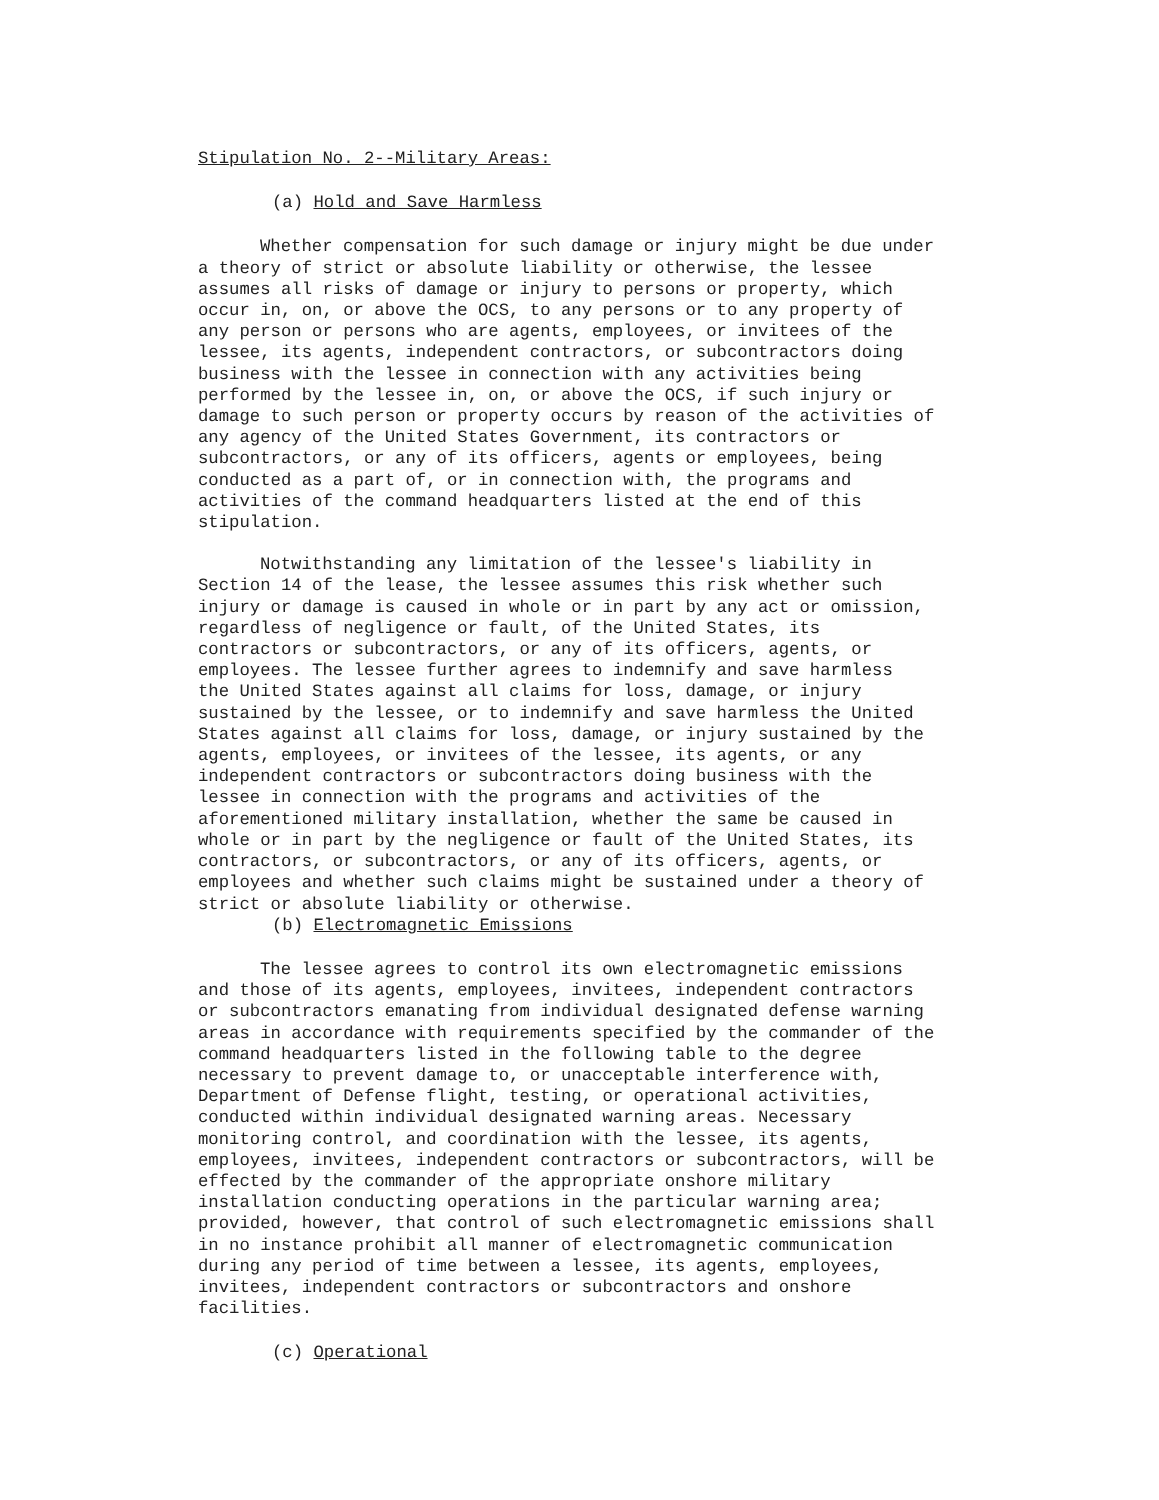Stipulation No. 2--Military Areas:
(a) Hold and Save Harmless
Whether compensation for such damage or injury might be due under a theory of strict or absolute liability or otherwise, the lessee assumes all risks of damage or injury to persons or property, which occur in, on, or above the OCS, to any persons or to any property of any person or persons who are agents, employees, or invitees of the lessee, its agents, independent contractors, or subcontractors doing business with the lessee in connection with any activities being performed by the lessee in, on, or above the OCS, if such injury or damage to such person or property occurs by reason of the activities of any agency of the United States Government, its contractors or subcontractors, or any of its officers, agents or employees, being conducted as a part of, or in connection with, the programs and activities of the command headquarters listed at the end of this stipulation.
Notwithstanding any limitation of the lessee's liability in Section 14 of the lease, the lessee assumes this risk whether such injury or damage is caused in whole or in part by any act or omission, regardless of negligence or fault, of the United States, its contractors or subcontractors, or any of its officers, agents, or employees. The lessee further agrees to indemnify and save harmless the United States against all claims for loss, damage, or injury sustained by the lessee, or to indemnify and save harmless the United States against all claims for loss, damage, or injury sustained by the agents, employees, or invitees of the lessee, its agents, or any independent contractors or subcontractors doing business with the lessee in connection with the programs and activities of the aforementioned military installation, whether the same be caused in whole or in part by the negligence or fault of the United States, its contractors, or subcontractors, or any of its officers, agents, or employees and whether such claims might be sustained under a theory of strict or absolute liability or otherwise.
(b) Electromagnetic Emissions
The lessee agrees to control its own electromagnetic emissions and those of its agents, employees, invitees, independent contractors or subcontractors emanating from individual designated defense warning areas in accordance with requirements specified by the commander of the command headquarters listed in the following table to the degree necessary to prevent damage to, or unacceptable interference with, Department of Defense flight, testing, or operational activities, conducted within individual designated warning areas. Necessary monitoring control, and coordination with the lessee, its agents, employees, invitees, independent contractors or subcontractors, will be effected by the commander of the appropriate onshore military installation conducting operations in the particular warning area; provided, however, that control of such electromagnetic emissions shall in no instance prohibit all manner of electromagnetic communication during any period of time between a lessee, its agents, employees, invitees, independent contractors or subcontractors and onshore facilities.
(c) Operational